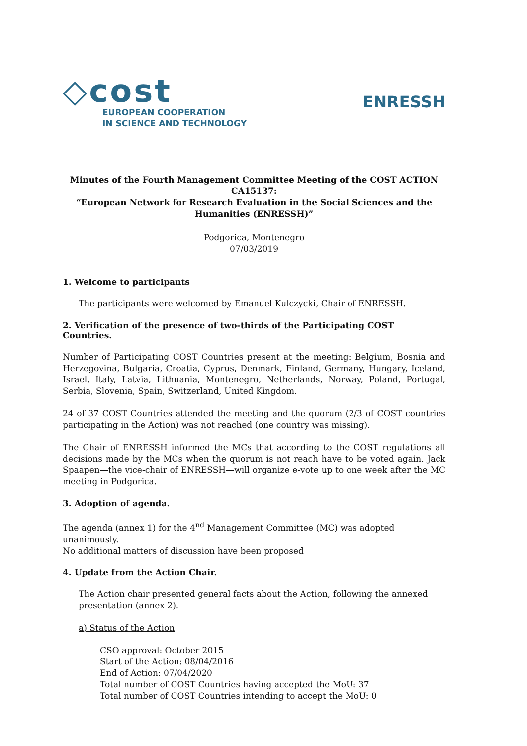◇cost
EUROPEAN COOPERATION
IN SCIENCE AND TECHNOLOGY
ENRESSH
Minutes of the Fourth Management Committee Meeting of the COST ACTION CA15137:
“European Network for Research Evaluation in the Social Sciences and the Humanities (ENRESSH)”
Podgorica, Montenegro
07/03/2019
1. Welcome to participants
The participants were welcomed by Emanuel Kulczycki, Chair of ENRESSH.
2. Verification of the presence of two-thirds of the Participating COST Countries.
Number of Participating COST Countries present at the meeting: Belgium, Bosnia and Herzegovina, Bulgaria, Croatia, Cyprus, Denmark, Finland, Germany, Hungary, Iceland, Israel, Italy, Latvia, Lithuania, Montenegro, Netherlands, Norway, Poland, Portugal, Serbia, Slovenia, Spain, Switzerland, United Kingdom.
24 of 37 COST Countries attended the meeting and the quorum (2/3 of COST countries participating in the Action) was not reached (one country was missing).
The Chair of ENRESSH informed the MCs that according to the COST regulations all decisions made by the MCs when the quorum is not reach have to be voted again. Jack Spaapen—the vice-chair of ENRESSH—will organize e-vote up to one week after the MC meeting in Podgorica.
3. Adoption of agenda.
The agenda (annex 1) for the 4<sup>nd</sup> Management Committee (MC) was adopted unanimously.
No additional matters of discussion have been proposed
4. Update from the Action Chair.
The Action chair presented general facts about the Action, following the annexed presentation (annex 2).
a) Status of the Action
CSO approval: October 2015
Start of the Action: 08/04/2016
End of Action: 07/04/2020
Total number of COST Countries having accepted the MoU: 37
Total number of COST Countries intending to accept the MoU: 0